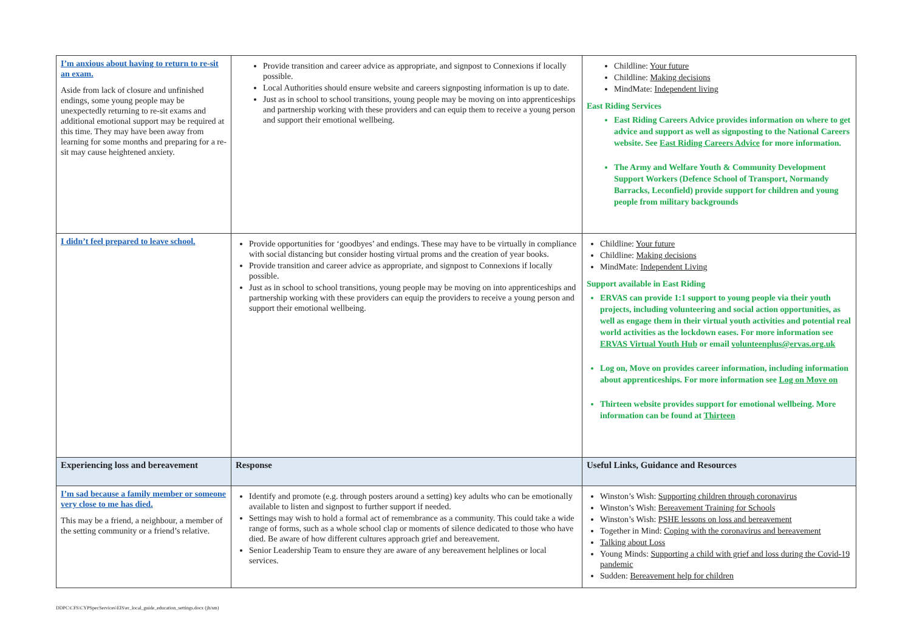| I’m anxious about having to return to re-sit an exam. Aside from lack of closure and unfinished endings, some young people may be unexpectedly returning to re-sit exams and additional emotional support may be required at this time. They may have been away from learning for some months and preparing for a re-sit may cause heightened anxiety. | Provide transition and career advice as appropriate, and signpost to Connexions if locally possible. Local Authorities should ensure website and careers signposting information is up to date. Just as in school to school transitions, young people may be moving on into apprenticeships and partnership working with these providers and can equip them to receive a young person and support their emotional wellbeing. | Childline: Your future Childline: Making decisions MindMate: Independent living East Riding Services East Riding Careers Advice provides information on where to get advice and support as well as signposting to the National Careers website. See East Riding Careers Advice for more information. The Army and Welfare Youth & Community Development Support Workers (Defence School of Transport, Normandy Barracks, Leconfield) provide support for children and young people from military backgrounds |
| I didn’t feel prepared to leave school. | Provide opportunities for ‘goodbyes’ and endings. These may have to be virtually in compliance with social distancing but consider hosting virtual proms and the creation of year books. Provide transition and career advice as appropriate, and signpost to Connexions if locally possible. Just as in school to school transitions, young people may be moving on into apprenticeships and partnership working with these providers can equip the providers to receive a young person and support their emotional wellbeing. | Childline: Your future Childline: Making decisions MindMate: Independent Living Support available in East Riding ERVAS can provide 1:1 support to young people via their youth projects, including volunteering and social action opportunities, as well as engage them in their virtual youth activities and potential real world activities as the lockdown eases. For more information see ERVAS Virtual Youth Hub or email volunteenplus@ervas.org.uk Log on, Move on provides career information, including information about apprenticeships. For more information see Log on Move on Thirteen website provides support for emotional wellbeing. More information can be found at Thirteen |
| Experiencing loss and bereavement | Response | Useful Links, Guidance and Resources |
| I’m sad because a family member or someone very close to me has died. This may be a friend, a neighbour, a member of the setting community or a friend’s relative. | Identify and promote (e.g. through posters around a setting) key adults who can be emotionally available to listen and signpost to further support if needed. Settings may wish to hold a formal act of remembrance as a community. This could take a wide range of forms, such as a whole school clap or moments of silence dedicated to those who have died. Be aware of how different cultures approach grief and bereavement. Senior Leadership Team to ensure they are aware of any bereavement helplines or local services. | Winston’s Wish: Supporting children through coronavirus Winston’s Wish: Bereavement Training for Schools Winston’s Wish: PSHE lessons on loss and bereavement Together in Mind: Coping with the coronavirus and bereavement Talking about Loss Young Minds: Supporting a child with grief and loss during the Covid-19 pandemic Sudden: Bereavement help for children |
DDPC\CFS\CYPSpecServices\EIS\er_local_guide_education_settings.docx (jh/sm)